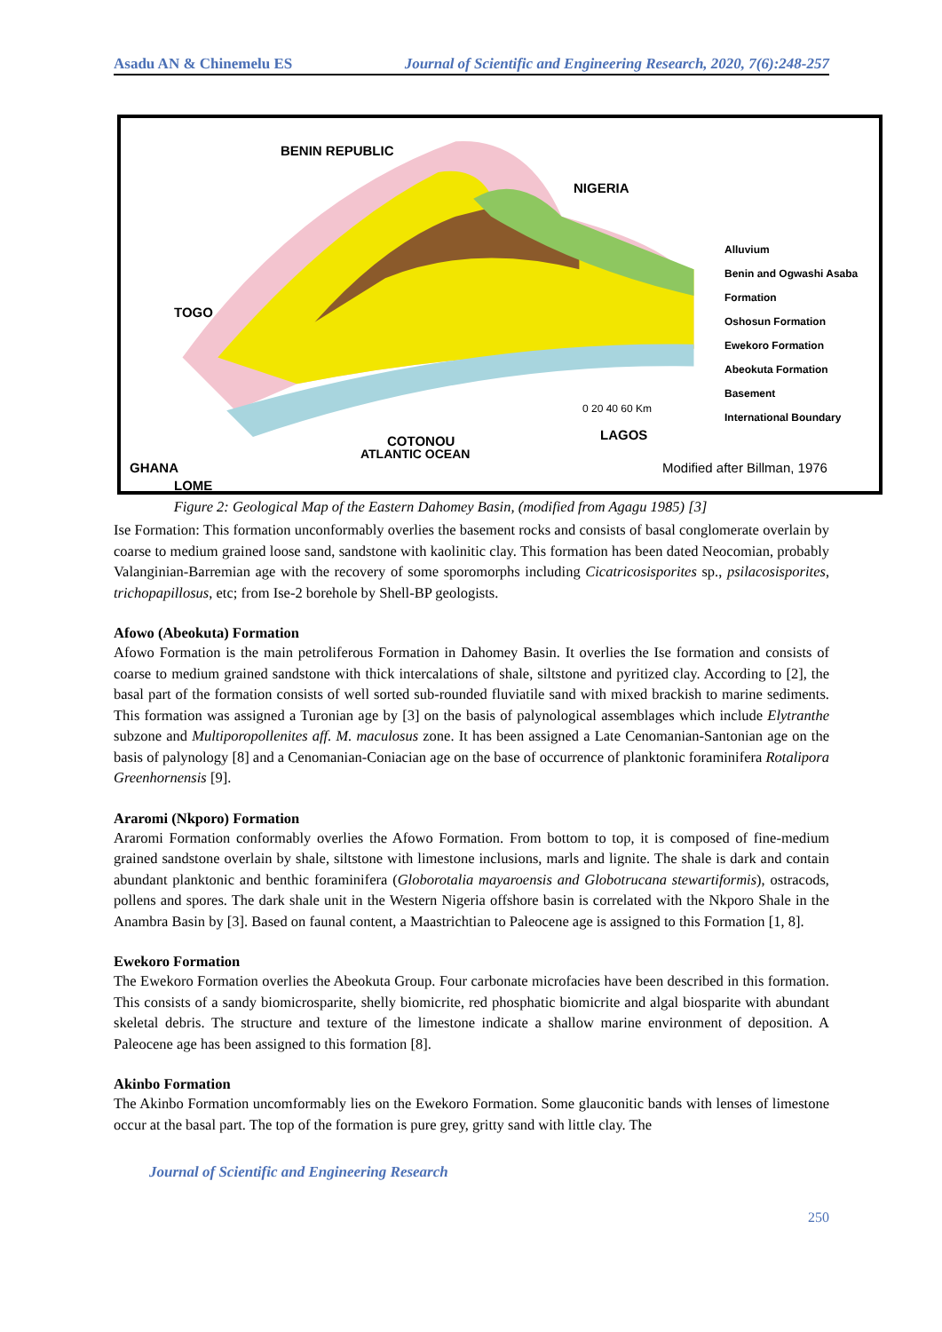Asadu AN & Chinemelu ES Journal of Scientific and Engineering Research, 2020, 7(6):248-257
BENIN REPUBLIC
NIGERIA
TOGO
GHANA
LOME
COTONOU LAGOS
Alluvium
Benin and Ogwashi Asaba Formation
Oshosun Formation
Ewekoro Formation
Abeokuta Formation
Basement
International Boundary
0 20 40 60 Km
ATLANTIC OCEAN
Modified after Billman, 1976
Figure 2: Geological Map of the Eastern Dahomey Basin, (modified from Agagu 1985) [3]
Ise Formation: This formation unconformably overlies the basement rocks and consists of basal conglomerate overlain by coarse to medium grained loose sand, sandstone with kaolinitic clay. This formation has been dated Neocomian, probably Valanginian-Barremian age with the recovery of some sporomorphs including Cicatricosisporites sp., psilacosisporites, trichopapillosus, etc; from Ise-2 borehole by Shell-BP geologists.
Afowo (Abeokuta) Formation
Afowo Formation is the main petroliferous Formation in Dahomey Basin. It overlies the Ise formation and consists of coarse to medium grained sandstone with thick intercalations of shale, siltstone and pyritized clay. According to [2], the basal part of the formation consists of well sorted sub-rounded fluviatile sand with mixed brackish to marine sediments. This formation was assigned a Turonian age by [3] on the basis of palynological assemblages which include Elytranthe subzone and Multiporopollenites aff. M. maculosus zone. It has been assigned a Late Cenomanian-Santonian age on the basis of palynology [8] and a Cenomanian-Coniacian age on the base of occurrence of planktonic foraminifera Rotalipora Greenhornensis [9].
Araromi (Nkporo) Formation
Araromi Formation conformably overlies the Afowo Formation. From bottom to top, it is composed of fine-medium grained sandstone overlain by shale, siltstone with limestone inclusions, marls and lignite. The shale is dark and contain abundant planktonic and benthic foraminifera (Globorotalia mayaroensis and Globotrucana stewartiformis), ostracods, pollens and spores. The dark shale unit in the Western Nigeria offshore basin is correlated with the Nkporo Shale in the Anambra Basin by [3]. Based on faunal content, a Maastrichtian to Paleocene age is assigned to this Formation [1, 8].
Ewekoro Formation
The Ewekoro Formation overlies the Abeokuta Group. Four carbonate microfacies have been described in this formation. This consists of a sandy biomicrosparite, shelly biomicrite, red phosphatic biomicrite and algal biosparite with abundant skeletal debris. The structure and texture of the limestone indicate a shallow marine environment of deposition. A Paleocene age has been assigned to this formation [8].
Akinbo Formation
The Akinbo Formation uncomformably lies on the Ewekoro Formation. Some glauconitic bands with lenses of limestone occur at the basal part. The top of the formation is pure grey, gritty sand with little clay. The
Journal of Scientific and Engineering Research
250